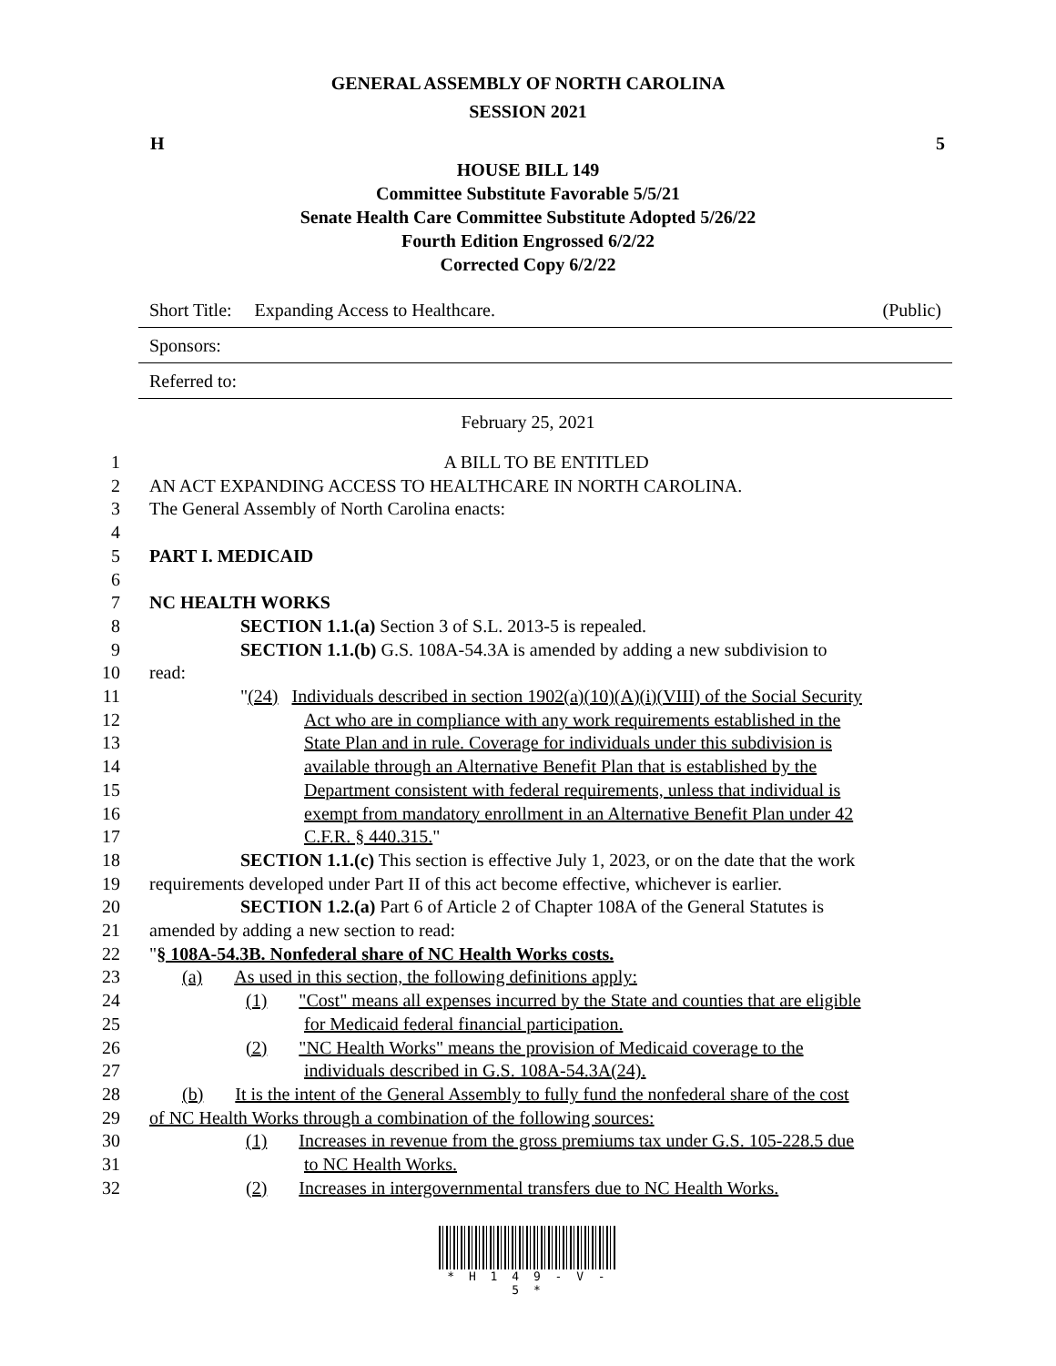GENERAL ASSEMBLY OF NORTH CAROLINA
SESSION 2021
H 5
HOUSE BILL 149
Committee Substitute Favorable 5/5/21
Senate Health Care Committee Substitute Adopted 5/26/22
Fourth Edition Engrossed 6/2/22
Corrected Copy 6/2/22
Short Title: Expanding Access to Healthcare. (Public)
Sponsors:
Referred to:
February 25, 2021
1 A BILL TO BE ENTITLED
2 AN ACT EXPANDING ACCESS TO HEALTHCARE IN NORTH CAROLINA.
3 The General Assembly of North Carolina enacts:
4
5 PART I. MEDICAID
6
7 NC HEALTH WORKS
8 SECTION 1.1.(a) Section 3 of S.L. 2013-5 is repealed.
9 SECTION 1.1.(b) G.S. 108A-54.3A is amended by adding a new subdivision to
10 read:
11 "(24) Individuals described in section 1902(a)(10)(A)(i)(VIII) of the Social Security
12 Act who are in compliance with any work requirements established in the
13 State Plan and in rule. Coverage for individuals under this subdivision is
14 available through an Alternative Benefit Plan that is established by the
15 Department consistent with federal requirements, unless that individual is
16 exempt from mandatory enrollment in an Alternative Benefit Plan under 42
17 C.F.R. § 440.315."
18 SECTION 1.1.(c) This section is effective July 1, 2023, or on the date that the work
19 requirements developed under Part II of this act become effective, whichever is earlier.
20 SECTION 1.2.(a) Part 6 of Article 2 of Chapter 108A of the General Statutes is
21 amended by adding a new section to read:
22 "§ 108A-54.3B. Nonfederal share of NC Health Works costs.
23 (a) As used in this section, the following definitions apply:
24 (1) "Cost" means all expenses incurred by the State and counties that are eligible
25 for Medicaid federal financial participation.
26 (2) "NC Health Works" means the provision of Medicaid coverage to the
27 individuals described in G.S. 108A-54.3A(24).
28 (b) It is the intent of the General Assembly to fully fund the nonfederal share of the cost
29 of NC Health Works through a combination of the following sources:
30 (1) Increases in revenue from the gross premiums tax under G.S. 105-228.5 due
31 to NC Health Works.
32 (2) Increases in intergovernmental transfers due to NC Health Works.
* H 1 4 9 - V - 5 *